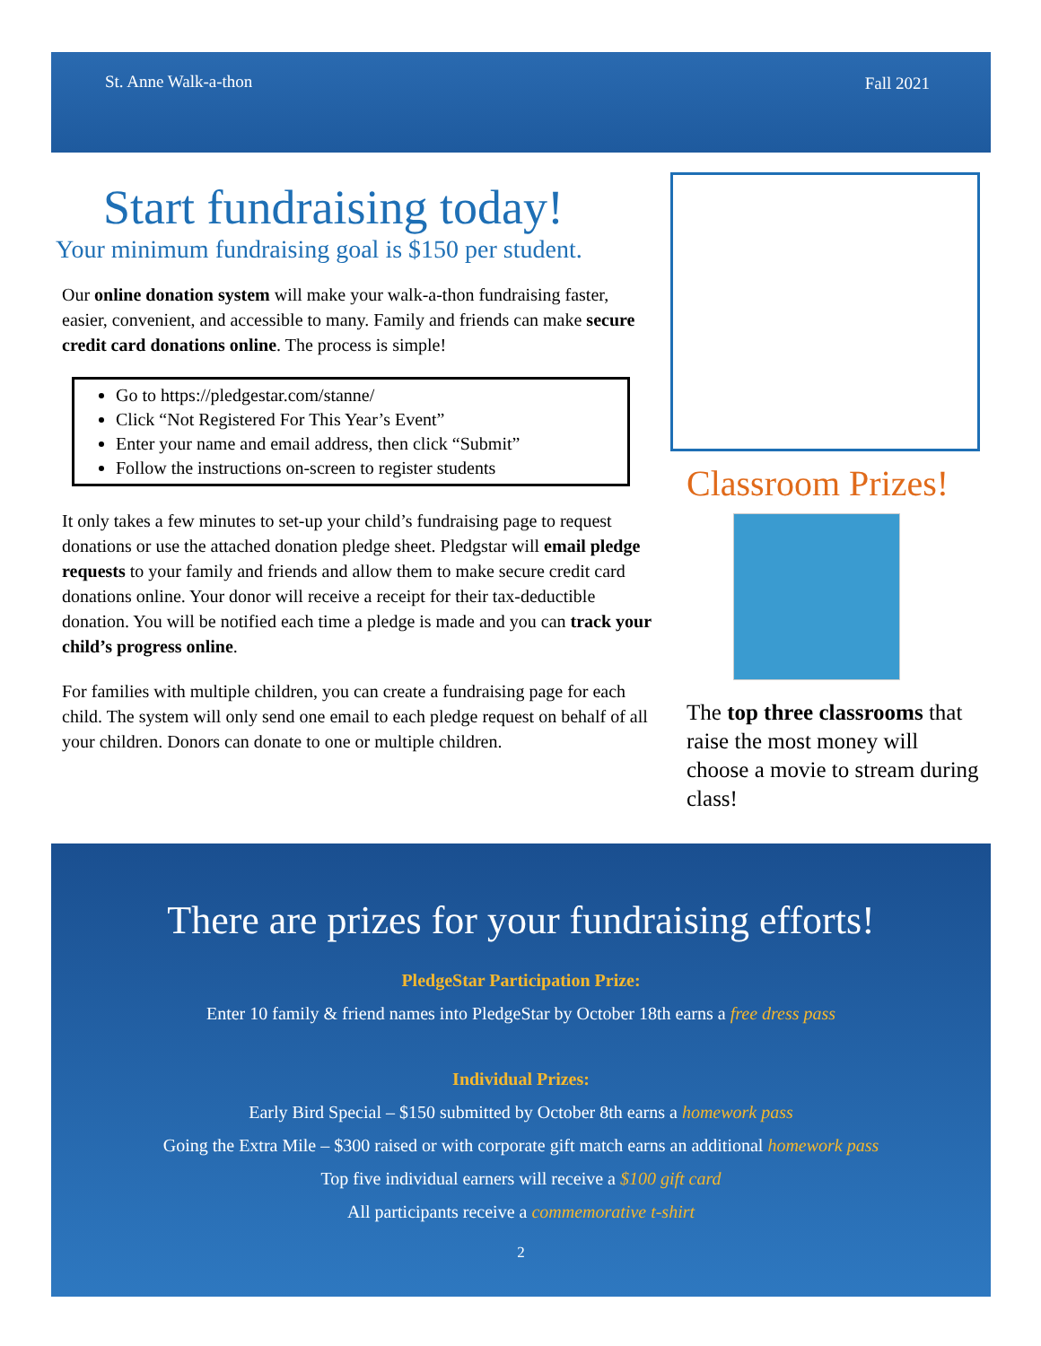St. Anne Walk-a-thon Fall 2021
Start fundraising today!
Your minimum fundraising goal is $150 per student.
Our online donation system will make your walk-a-thon fundraising faster, easier, convenient, and accessible to many. Family and friends can make secure credit card donations online. The process is simple!
Go to https://pledgestar.com/stanne/
Click “Not Registered For This Year’s Event”
Enter your name and email address, then click “Submit”
Follow the instructions on-screen to register students
It only takes a few minutes to set-up your child’s fundraising page to request donations or use the attached donation pledge sheet. Pledgstar will email pledge requests to your family and friends and allow them to make secure credit card donations online. Your donor will receive a receipt for their tax-deductible donation. You will be notified each time a pledge is made and you can track your child’s progress online.
For families with multiple children, you can create a fundraising page for each child. The system will only send one email to each pledge request on behalf of all your children. Donors can donate to one or multiple children.
Classroom Prizes!
The top three classrooms that raise the most money will choose a movie to stream during class!
There are prizes for your fundraising efforts!
PledgeStar Participation Prize:
Enter 10 family & friend names into PledgeStar by October 18th earns a free dress pass
Individual Prizes:
Early Bird Special – $150 submitted by October 8th earns a homework pass
Going the Extra Mile – $300 raised or with corporate gift match earns an additional homework pass
Top five individual earners will receive a $100 gift card
All participants receive a commemorative t-shirt
2